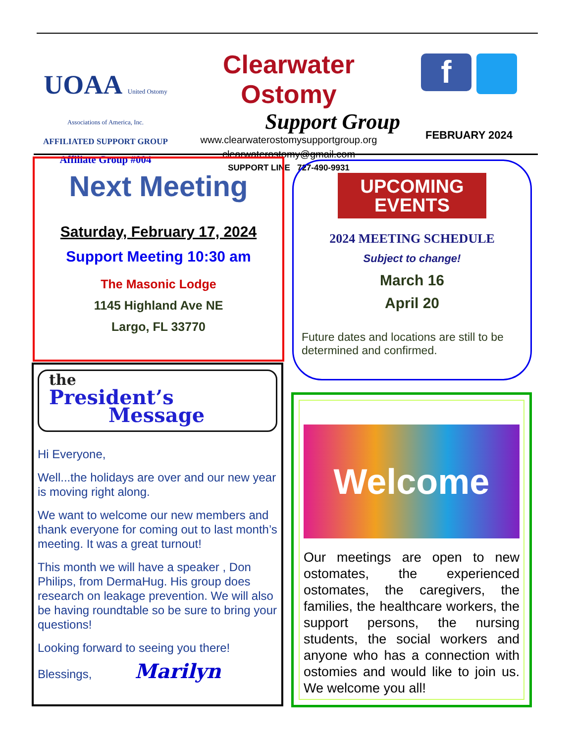UOAA United Ostomy Associations of America, Inc.
AFFILIATED SUPPORT GROUP
Affiliate Group #004
Clearwater Ostomy
Support Group
www.clearwaterostomysupportgroup.org
clearwaterostomy@gmail.com
SUPPORT LINE 727-490-9931
f
FEBRUARY 2024
Next Meeting
Saturday, February 17, 2024
Support Meeting 10:30 am
The Masonic Lodge
1145 Highland Ave NE
Largo, FL 33770
UPCOMING
EVENTS
2024 MEETING SCHEDULE
Subject to change!
March 16
April 20
Future dates and locations are still to be determined and confirmed.
the
President’s
Message
Hi Everyone,
Well...the holidays are over and our new year is moving right along.
We want to welcome our new members and thank everyone for coming out to last month’s meeting. It was a great turnout!
This month we will have a speaker , Don Philips, from DermaHug. His group does research on leakage prevention. We will also be having roundtable so be sure to bring your questions!
Looking forward to seeing you there!
Blessings, Marilyn
Welcome
Our meetings are open to new ostomates, the experienced ostomates, the caregivers, the families, the healthcare workers, the support persons, the nursing students, the social workers and anyone who has a connection with ostomies and would like to join us. We welcome you all!